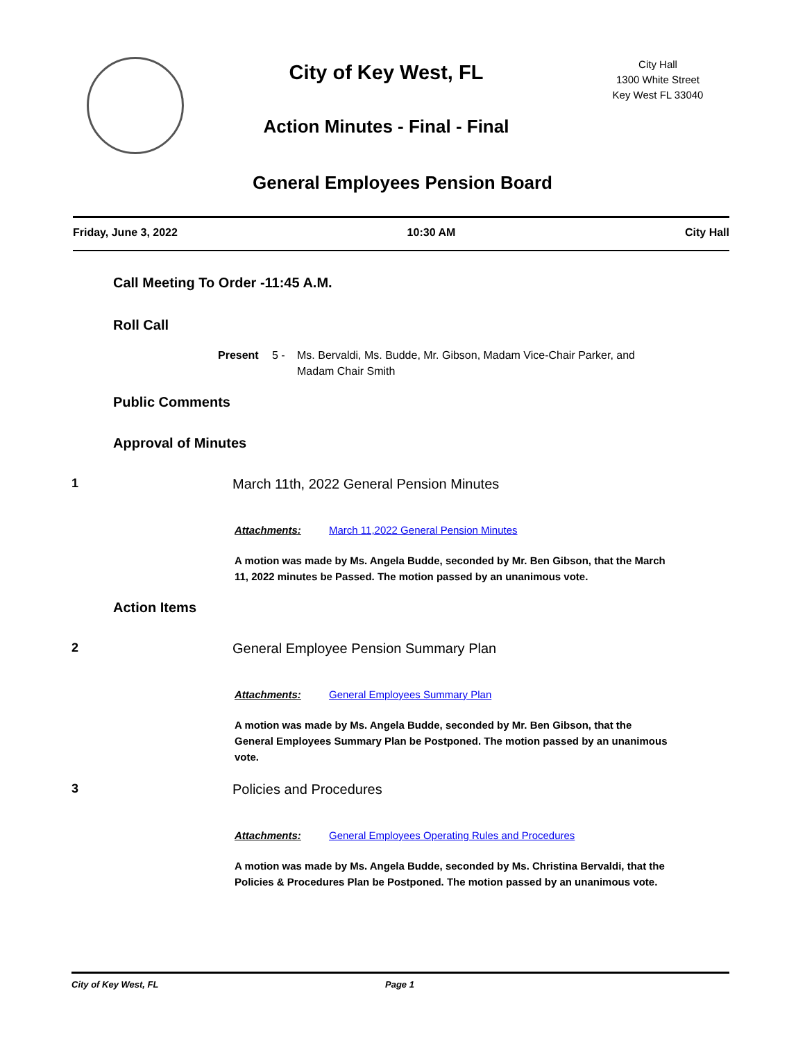City of Key West, FL
Action Minutes - Final - Final
City Hall
1300 White Street
Key West FL 33040
General Employees Pension Board
Friday, June 3, 2022 10:30 AM City Hall
Call Meeting To Order -11:45 A.M.
Roll Call
Present 5 - Ms. Bervaldi, Ms. Budde, Mr. Gibson, Madam Vice-Chair Parker, and
Madam Chair Smith
Public Comments
Approval of Minutes
1 March 11th, 2022 General Pension Minutes
Attachments: March 11,2022 General Pension Minutes
A motion was made by Ms. Angela Budde, seconded by Mr. Ben Gibson, that the March 11, 2022 minutes be Passed. The motion passed by an unanimous vote.
Action Items
2 General Employee Pension Summary Plan
Attachments: General Employees Summary Plan
A motion was made by Ms. Angela Budde, seconded by Mr. Ben Gibson, that the General Employees Summary Plan be Postponed. The motion passed by an unanimous vote.
3 Policies and Procedures
Attachments: General Employees Operating Rules and Procedures
A motion was made by Ms. Angela Budde, seconded by Ms. Christina Bervaldi, that the Policies & Procedures Plan be Postponed. The motion passed by an unanimous vote.
City of Key West, FL Page 1